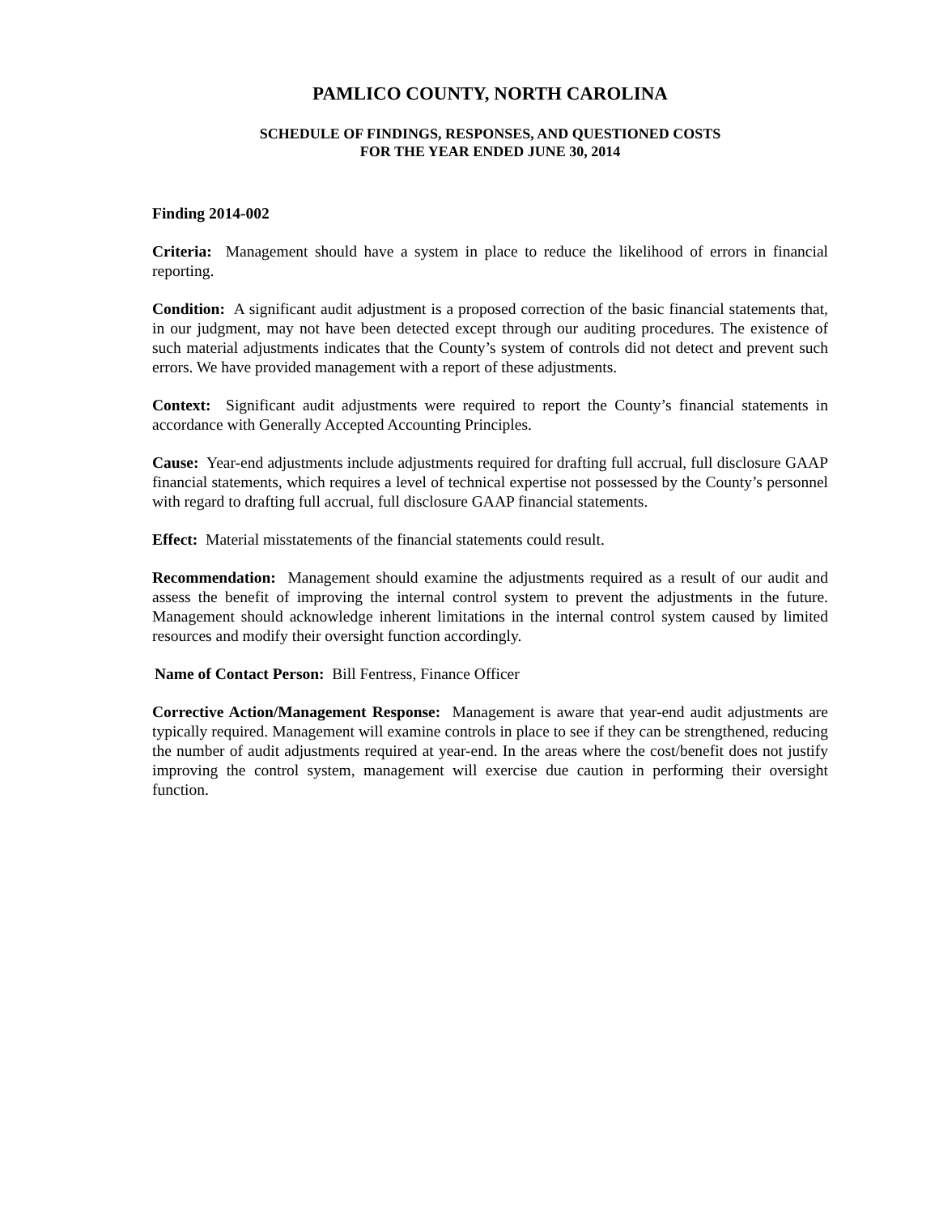PAMLICO COUNTY, NORTH CAROLINA
SCHEDULE OF FINDINGS, RESPONSES, AND QUESTIONED COSTS
FOR THE YEAR ENDED JUNE 30, 2014
Finding 2014-002
Criteria: Management should have a system in place to reduce the likelihood of errors in financial reporting.
Condition: A significant audit adjustment is a proposed correction of the basic financial statements that, in our judgment, may not have been detected except through our auditing procedures. The existence of such material adjustments indicates that the County’s system of controls did not detect and prevent such errors. We have provided management with a report of these adjustments.
Context: Significant audit adjustments were required to report the County’s financial statements in accordance with Generally Accepted Accounting Principles.
Cause: Year-end adjustments include adjustments required for drafting full accrual, full disclosure GAAP financial statements, which requires a level of technical expertise not possessed by the County’s personnel with regard to drafting full accrual, full disclosure GAAP financial statements.
Effect: Material misstatements of the financial statements could result.
Recommendation: Management should examine the adjustments required as a result of our audit and assess the benefit of improving the internal control system to prevent the adjustments in the future. Management should acknowledge inherent limitations in the internal control system caused by limited resources and modify their oversight function accordingly.
Name of Contact Person: Bill Fentress, Finance Officer
Corrective Action/Management Response: Management is aware that year-end audit adjustments are typically required. Management will examine controls in place to see if they can be strengthened, reducing the number of audit adjustments required at year-end. In the areas where the cost/benefit does not justify improving the control system, management will exercise due caution in performing their oversight function.